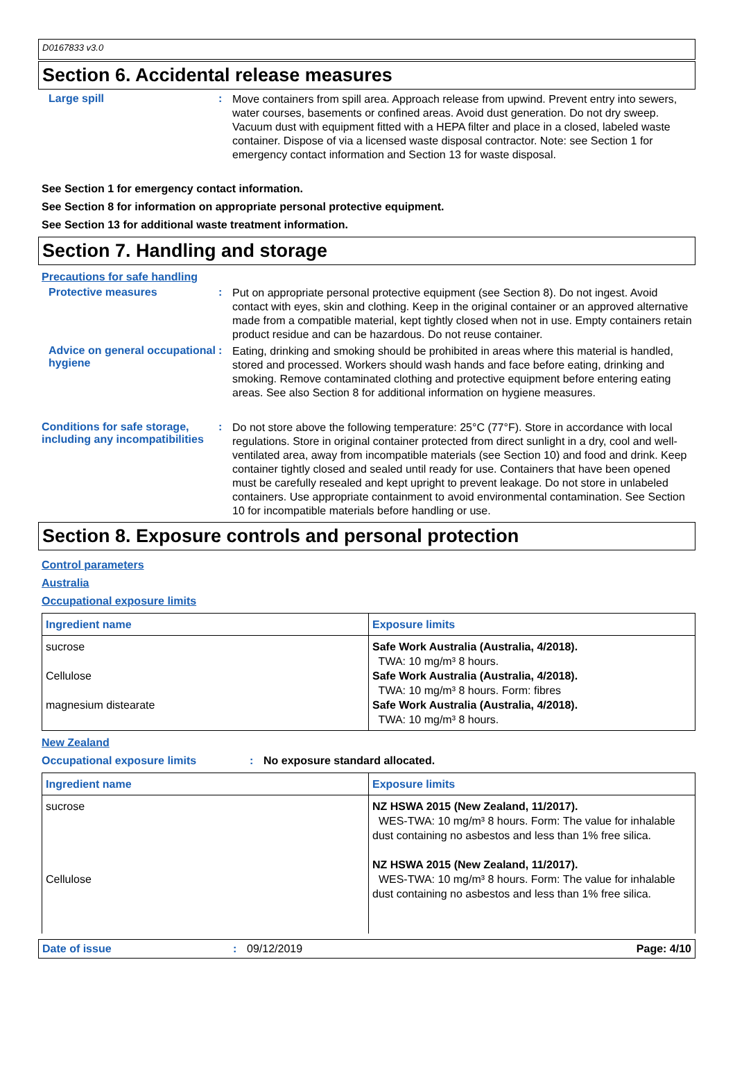D0167833 v3.0
Section 6. Accidental release measures
Large spill :
Move containers from spill area. Approach release from upwind. Prevent entry into sewers, water courses, basements or confined areas. Avoid dust generation. Do not dry sweep. Vacuum dust with equipment fitted with a HEPA filter and place in a closed, labeled waste container. Dispose of via a licensed waste disposal contractor. Note: see Section 1 for emergency contact information and Section 13 for waste disposal.
See Section 1 for emergency contact information.
See Section 8 for information on appropriate personal protective equipment.
See Section 13 for additional waste treatment information.
Section 7. Handling and storage
Precautions for safe handling
Protective measures :
Put on appropriate personal protective equipment (see Section 8). Do not ingest. Avoid contact with eyes, skin and clothing. Keep in the original container or an approved alternative made from a compatible material, kept tightly closed when not in use. Empty containers retain product residue and can be hazardous. Do not reuse container.
Advice on general occupational hygiene
:
Eating, drinking and smoking should be prohibited in areas where this material is handled, stored and processed. Workers should wash hands and face before eating, drinking and smoking. Remove contaminated clothing and protective equipment before entering eating areas. See also Section 8 for additional information on hygiene measures.
Conditions for safe storage, including any incompatibilities
:
Do not store above the following temperature: 25°C (77°F). Store in accordance with local regulations. Store in original container protected from direct sunlight in a dry, cool and well-ventilated area, away from incompatible materials (see Section 10) and food and drink. Keep container tightly closed and sealed until ready for use. Containers that have been opened must be carefully resealed and kept upright to prevent leakage. Do not store in unlabeled containers. Use appropriate containment to avoid environmental contamination. See Section 10 for incompatible materials before handling or use.
Section 8. Exposure controls and personal protection
Control parameters
Australia
Occupational exposure limits
| Ingredient name | Exposure limits |
| --- | --- |
| sucrose Cellulose magnesium distearate | Safe Work Australia (Australia, 4/2018). TWA: 10 mg/m³ 8 hours. Safe Work Australia (Australia, 4/2018). TWA: 10 mg/m³ 8 hours. Form: fibres Safe Work Australia (Australia, 4/2018). TWA: 10 mg/m³ 8 hours. |
New Zealand
Occupational exposure limits : No exposure standard allocated.
| Ingredient name | Exposure limits |
| --- | --- |
| sucrose Cellulose | NZ HSWA 2015 (New Zealand, 11/2017). WES-TWA: 10 mg/m³ 8 hours. Form: The value for inhalable dust containing no asbestos and less than 1% free silica. NZ HSWA 2015 (New Zealand, 11/2017). WES-TWA: 10 mg/m³ 8 hours. Form: The value for inhalable dust containing no asbestos and less than 1% free silica. |
Date of issue : 09/12/2019 Page: 4/10